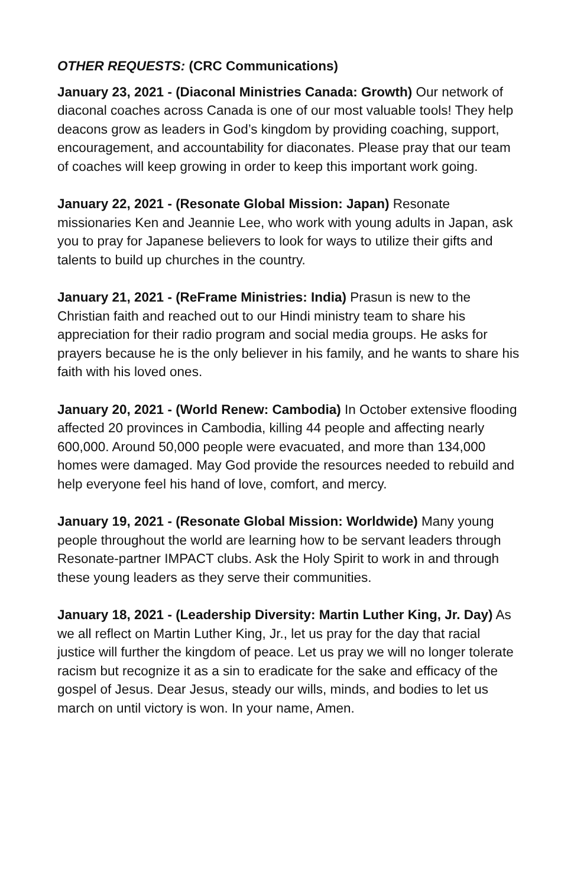OTHER REQUESTS: (CRC Communications)
January 23, 2021 - (Diaconal Ministries Canada: Growth) Our network of diaconal coaches across Canada is one of our most valuable tools! They help deacons grow as leaders in God’s kingdom by providing coaching, support, encouragement, and accountability for diaconates. Please pray that our team of coaches will keep growing in order to keep this important work going.
January 22, 2021 - (Resonate Global Mission: Japan) Resonate missionaries Ken and Jeannie Lee, who work with young adults in Japan, ask you to pray for Japanese believers to look for ways to utilize their gifts and talents to build up churches in the country.
January 21, 2021 - (ReFrame Ministries: India) Prasun is new to the Christian faith and reached out to our Hindi ministry team to share his appreciation for their radio program and social media groups. He asks for prayers because he is the only believer in his family, and he wants to share his faith with his loved ones.
January 20, 2021 - (World Renew: Cambodia) In October extensive flooding affected 20 provinces in Cambodia, killing 44 people and affecting nearly 600,000. Around 50,000 people were evacuated, and more than 134,000 homes were damaged. May God provide the resources needed to rebuild and help everyone feel his hand of love, comfort, and mercy.
January 19, 2021 - (Resonate Global Mission: Worldwide) Many young people throughout the world are learning how to be servant leaders through Resonate-partner IMPACT clubs. Ask the Holy Spirit to work in and through these young leaders as they serve their communities.
January 18, 2021 - (Leadership Diversity: Martin Luther King, Jr. Day) As we all reflect on Martin Luther King, Jr., let us pray for the day that racial justice will further the kingdom of peace. Let us pray we will no longer tolerate racism but recognize it as a sin to eradicate for the sake and efficacy of the gospel of Jesus. Dear Jesus, steady our wills, minds, and bodies to let us march on until victory is won. In your name, Amen.